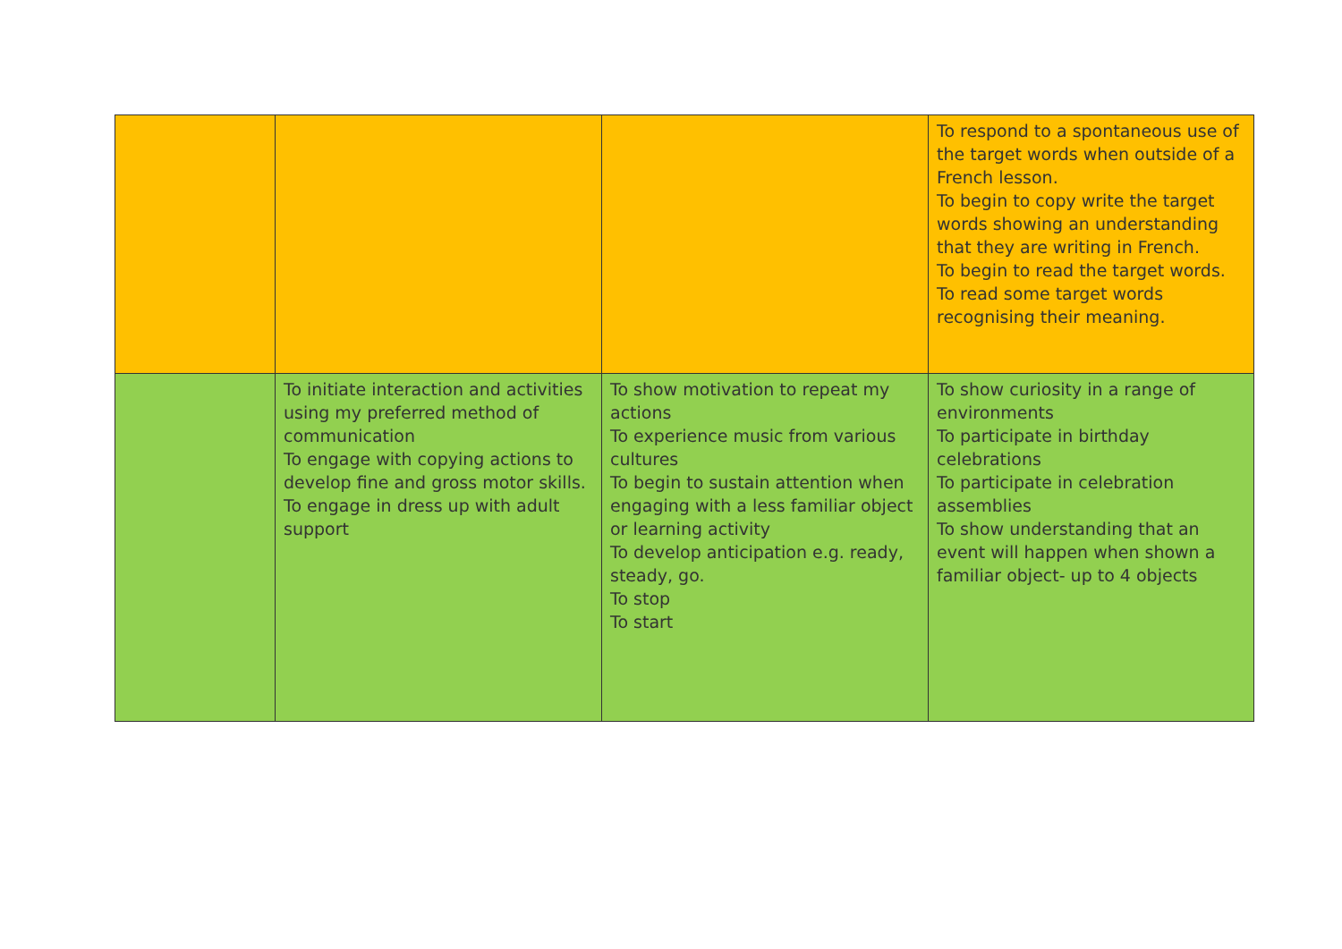| | | | To respond to a spontaneous use of the target words when outside of a French lesson. To begin to copy write the target words showing an understanding that they are writing in French. To begin to read the target words. To read some target words recognising their meaning. |
| | To initiate interaction and activities using my preferred method of communication To engage with copying actions to develop fine and gross motor skills. To engage in dress up with adult support | To show motivation to repeat my actions To experience music from various cultures To begin to sustain attention when engaging with a less familiar object or learning activity To develop anticipation e.g. ready, steady, go. To stop To start | To show curiosity in a range of environments To participate in birthday celebrations To participate in celebration assemblies To show understanding that an event will happen when shown a familiar object- up to 4 objects |